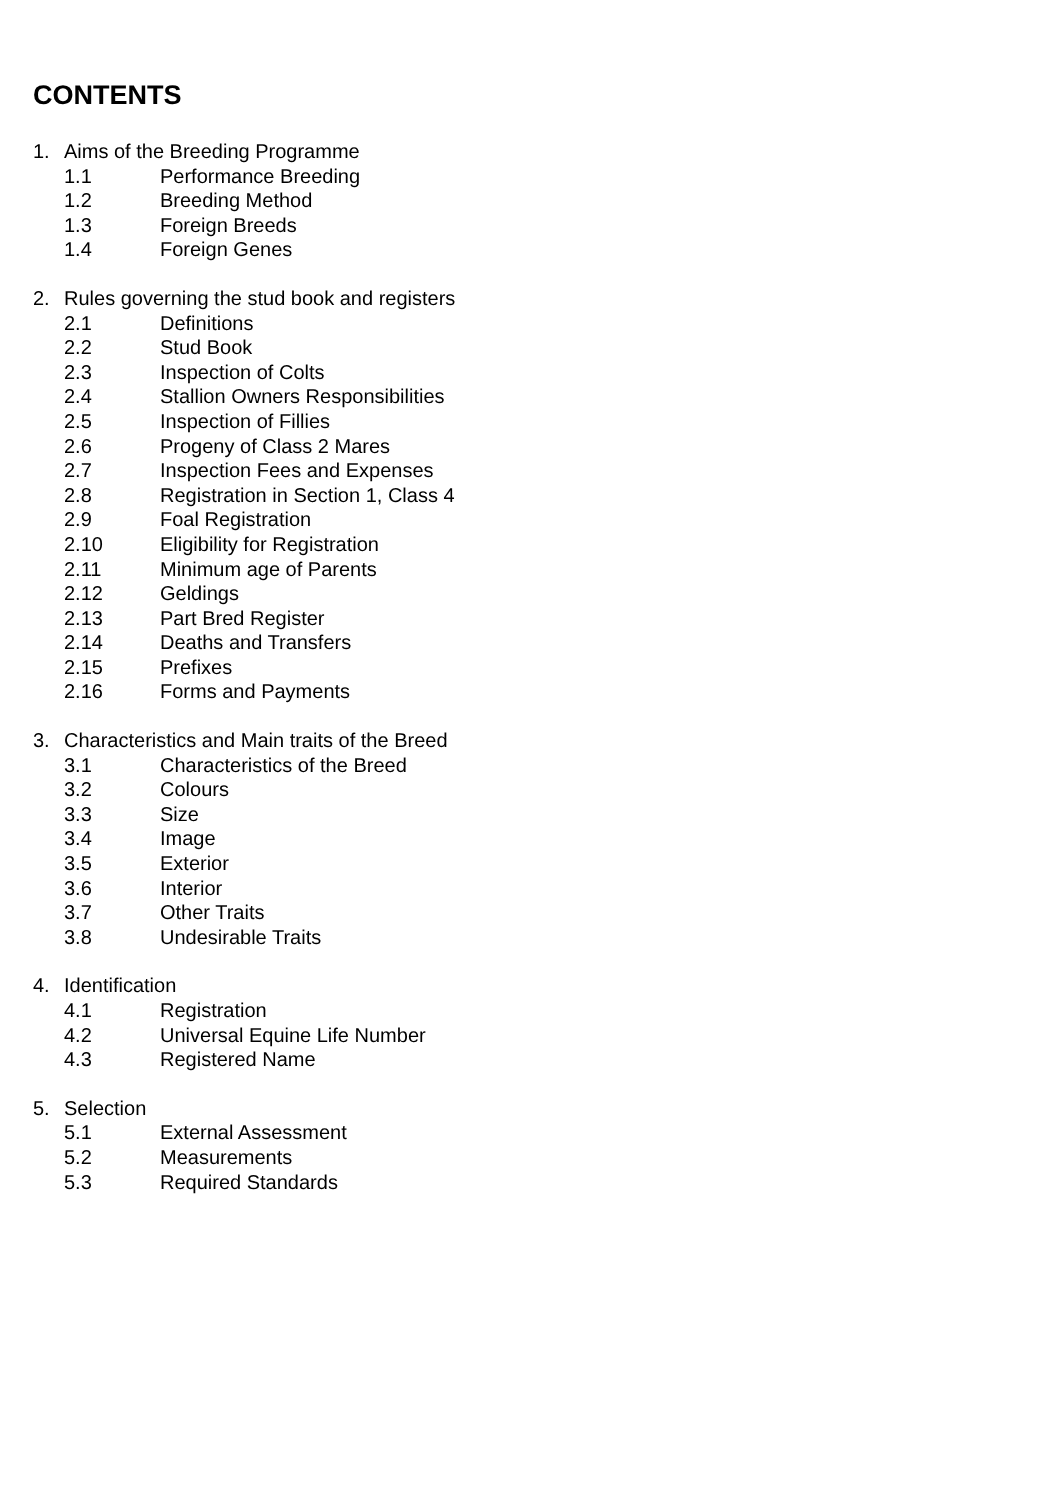CONTENTS
1. Aims of the Breeding Programme
1.1 Performance Breeding
1.2 Breeding Method
1.3 Foreign Breeds
1.4 Foreign Genes
2. Rules governing the stud book and registers
2.1 Definitions
2.2 Stud Book
2.3 Inspection of Colts
2.4 Stallion Owners Responsibilities
2.5 Inspection of Fillies
2.6 Progeny of Class 2 Mares
2.7 Inspection Fees and Expenses
2.8 Registration in Section 1, Class 4
2.9 Foal Registration
2.10 Eligibility for Registration
2.11 Minimum age of Parents
2.12 Geldings
2.13 Part Bred Register
2.14 Deaths and Transfers
2.15 Prefixes
2.16 Forms and Payments
3. Characteristics and Main traits of the Breed
3.1 Characteristics of the Breed
3.2 Colours
3.3 Size
3.4 Image
3.5 Exterior
3.6 Interior
3.7 Other Traits
3.8 Undesirable Traits
4. Identification
4.1 Registration
4.2 Universal Equine Life Number
4.3 Registered Name
5. Selection
5.1 External Assessment
5.2 Measurements
5.3 Required Standards